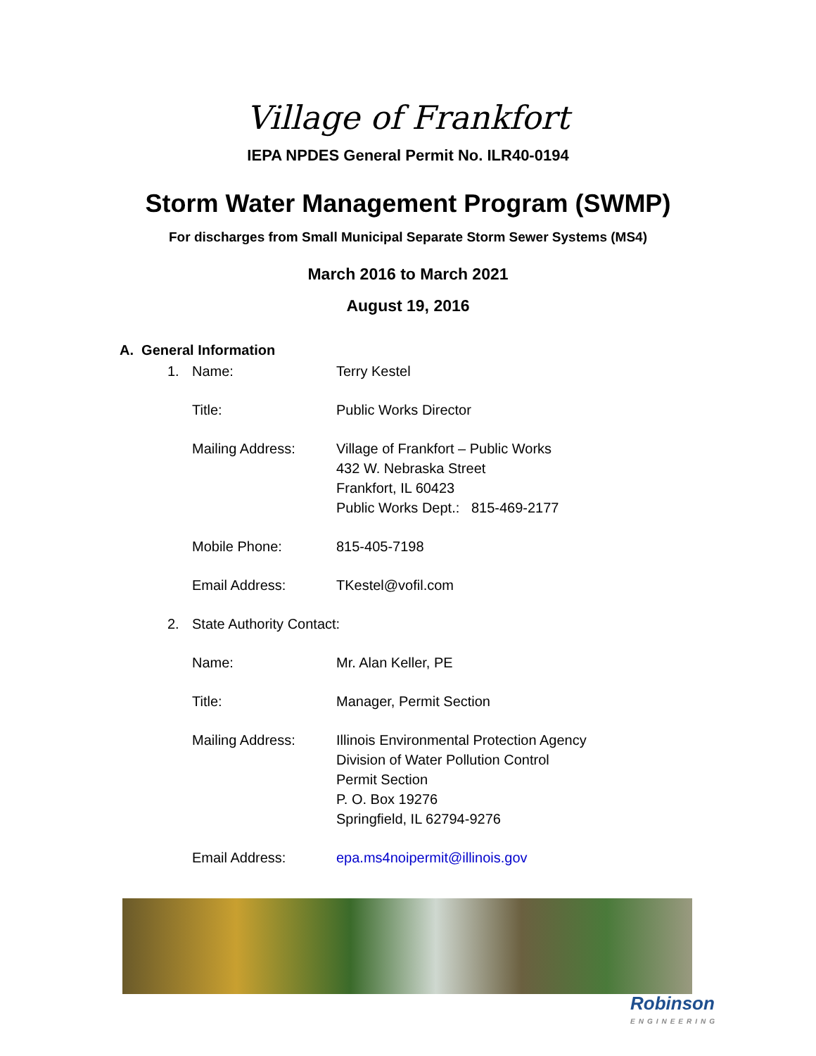Village of Frankfort
IEPA NPDES General Permit No. ILR40-0194
Storm Water Management Program (SWMP)
For discharges from Small Municipal Separate Storm Sewer Systems (MS4)
March 2016 to March 2021
August 19, 2016
A. General Information
1. Name: Terry Kestel
Title: Public Works Director
Mailing Address: Village of Frankfort – Public Works
432 W. Nebraska Street
Frankfort, IL 60423
Public Works Dept.: 815-469-2177
Mobile Phone: 815-405-7198
Email Address: TKestel@vofil.com
2. State Authority Contact:
Name: Mr. Alan Keller, PE
Title: Manager, Permit Section
Mailing Address: Illinois Environmental Protection Agency
Division of Water Pollution Control
Permit Section
P. O. Box 19276
Springfield, IL 62794-9276
Email Address: epa.ms4noipermit@illinois.gov
Robinson
ENGINEERING